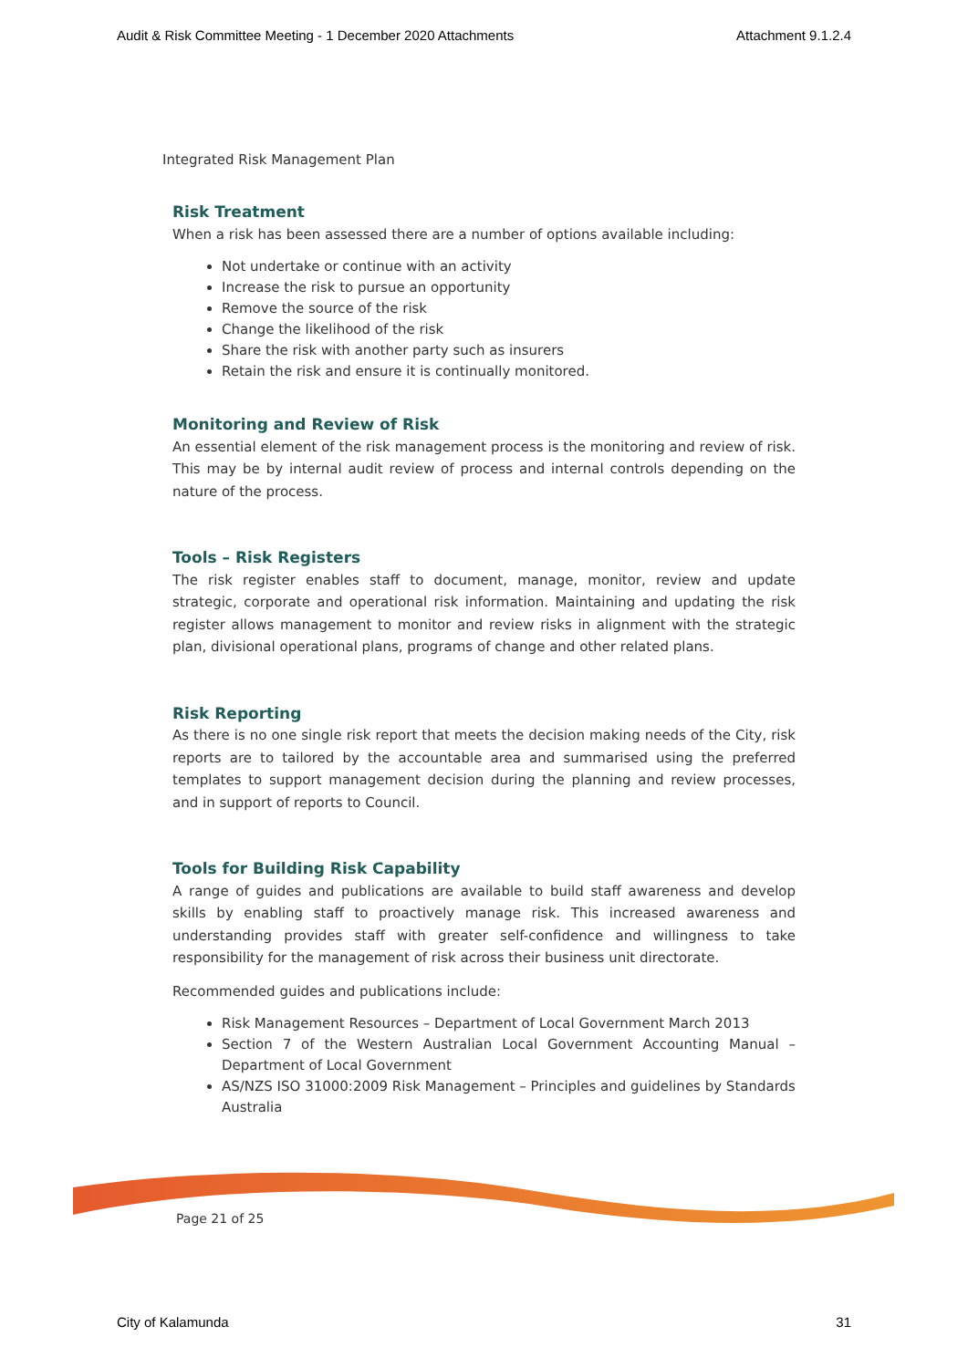Audit & Risk Committee Meeting - 1 December 2020 Attachments Attachment 9.1.2.4
Integrated Risk Management Plan
Risk Treatment
When a risk has been assessed there are a number of options available including:
Not undertake or continue with an activity
Increase the risk to pursue an opportunity
Remove the source of the risk
Change the likelihood of the risk
Share the risk with another party such as insurers
Retain the risk and ensure it is continually monitored.
Monitoring and Review of Risk
An essential element of the risk management process is the monitoring and review of risk. This may be by internal audit review of process and internal controls depending on the nature of the process.
Tools – Risk Registers
The risk register enables staff to document, manage, monitor, review and update strategic, corporate and operational risk information. Maintaining and updating the risk register allows management to monitor and review risks in alignment with the strategic plan, divisional operational plans, programs of change and other related plans.
Risk Reporting
As there is no one single risk report that meets the decision making needs of the City, risk reports are to tailored by the accountable area and summarised using the preferred templates to support management decision during the planning and review processes, and in support of reports to Council.
Tools for Building Risk Capability
A range of guides and publications are available to build staff awareness and develop skills by enabling staff to proactively manage risk. This increased awareness and understanding provides staff with greater self-confidence and willingness to take responsibility for the management of risk across their business unit directorate.
Recommended guides and publications include:
Risk Management Resources – Department of Local Government March 2013
Section 7 of the Western Australian Local Government Accounting Manual – Department of Local Government
AS/NZS ISO 31000:2009 Risk Management – Principles and guidelines by Standards Australia
Page 21 of 25
City of Kalamunda 31